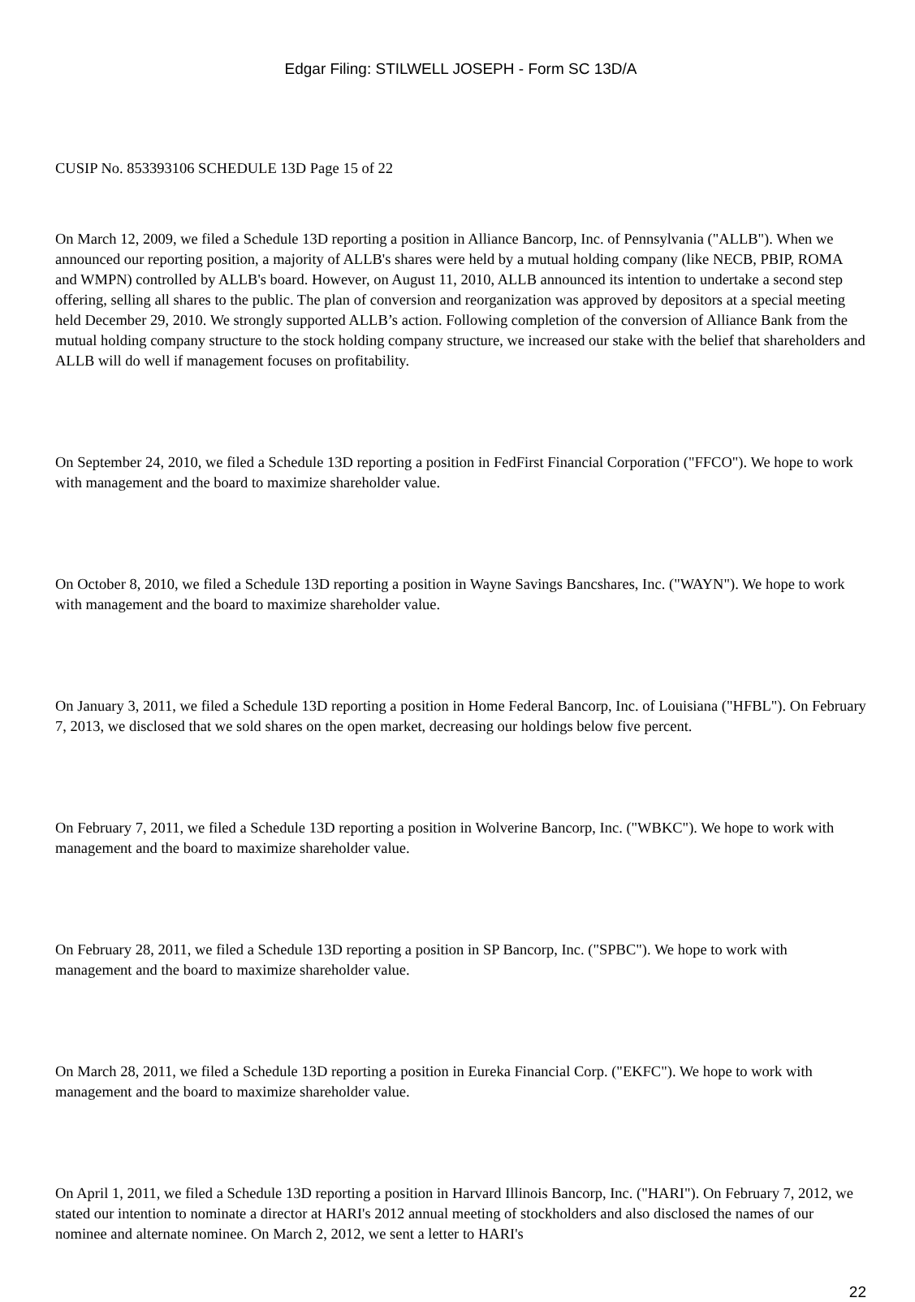Edgar Filing: STILWELL JOSEPH - Form SC 13D/A
CUSIP No. 853393106 SCHEDULE 13D Page 15 of 22
On March 12, 2009, we filed a Schedule 13D reporting a position in Alliance Bancorp, Inc. of Pennsylvania ("ALLB"). When we announced our reporting position, a majority of ALLB's shares were held by a mutual holding company (like NECB, PBIP, ROMA and WMPN) controlled by ALLB's board. However, on August 11, 2010, ALLB announced its intention to undertake a second step offering, selling all shares to the public. The plan of conversion and reorganization was approved by depositors at a special meeting held December 29, 2010. We strongly supported ALLB’s action. Following completion of the conversion of Alliance Bank from the mutual holding company structure to the stock holding company structure, we increased our stake with the belief that shareholders and ALLB will do well if management focuses on profitability.
On September 24, 2010, we filed a Schedule 13D reporting a position in FedFirst Financial Corporation ("FFCO"). We hope to work with management and the board to maximize shareholder value.
On October 8, 2010, we filed a Schedule 13D reporting a position in Wayne Savings Bancshares, Inc. ("WAYN"). We hope to work with management and the board to maximize shareholder value.
On January 3, 2011, we filed a Schedule 13D reporting a position in Home Federal Bancorp, Inc. of Louisiana ("HFBL"). On February 7, 2013, we disclosed that we sold shares on the open market, decreasing our holdings below five percent.
On February 7, 2011, we filed a Schedule 13D reporting a position in Wolverine Bancorp, Inc. ("WBKC"). We hope to work with management and the board to maximize shareholder value.
On February 28, 2011, we filed a Schedule 13D reporting a position in SP Bancorp, Inc. ("SPBC"). We hope to work with management and the board to maximize shareholder value.
On March 28, 2011, we filed a Schedule 13D reporting a position in Eureka Financial Corp. ("EKFC"). We hope to work with management and the board to maximize shareholder value.
On April 1, 2011, we filed a Schedule 13D reporting a position in Harvard Illinois Bancorp, Inc. ("HARI"). On February 7, 2012, we stated our intention to nominate a director at HARI's 2012 annual meeting of stockholders and also disclosed the names of our nominee and alternate nominee. On March 2, 2012, we sent a letter to HARI's
22